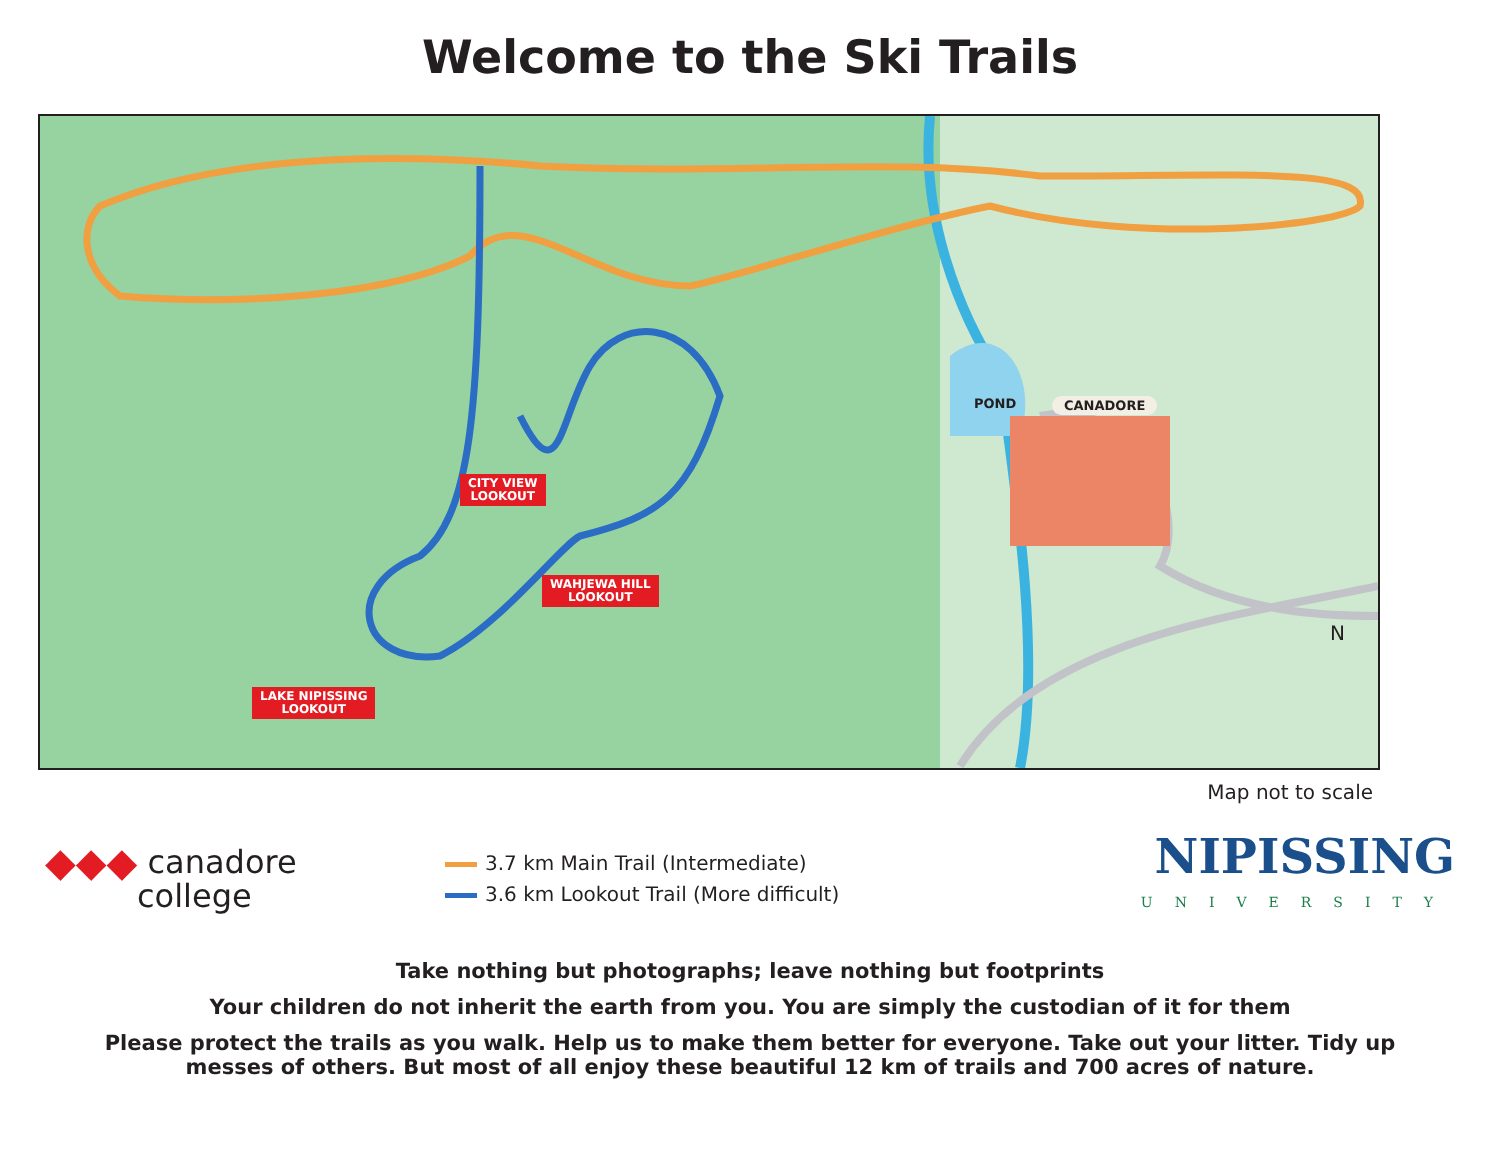Welcome to the Ski Trails
CITY VIEW
LOOKOUT
WAHJEWA HILL
LOOKOUT
LAKE NIPISSING
LOOKOUT
POND CANADORE
N
Map not to scale
◆◆◆ canadore
college
3.7 km Main Trail (Intermediate)
3.6 km Lookout Trail (More difficult)
NIPISSING
UNIVERSITY
Take nothing but photographs; leave nothing but footprints
Your children do not inherit the earth from you. You are simply the custodian of it for them
Please protect the trails as you walk. Help us to make them better for everyone. Take out your litter. Tidy up
messes of others. But most of all enjoy these beautiful 12 km of trails and 700 acres of nature.